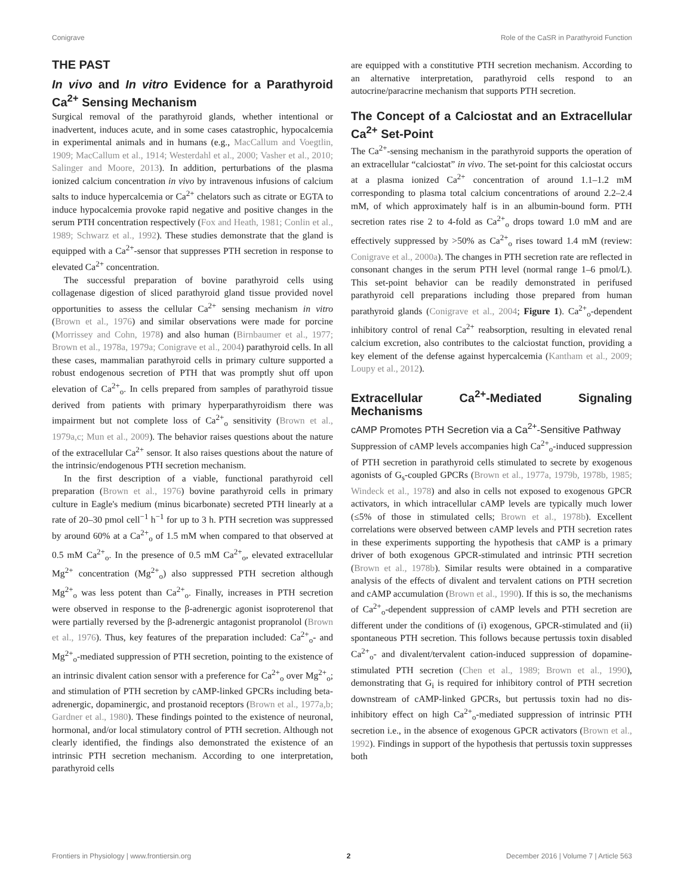Conigrave Role of the CaSR in Parathyroid Function
THE PAST
In vivo and In vitro Evidence for a Parathyroid Ca<sup>2+</sup> Sensing Mechanism
Surgical removal of the parathyroid glands, whether intentional or inadvertent, induces acute, and in some cases catastrophic, hypocalcemia in experimental animals and in humans (e.g., MacCallum and Voegtlin, 1909; MacCallum et al., 1914; Westerdahl et al., 2000; Vasher et al., 2010; Salinger and Moore, 2013). In addition, perturbations of the plasma ionized calcium concentration in vivo by intravenous infusions of calcium salts to induce hypercalcemia or Ca<sup>2+</sup> chelators such as citrate or EGTA to induce hypocalcemia provoke rapid negative and positive changes in the serum PTH concentration respectively (Fox and Heath, 1981; Conlin et al., 1989; Schwarz et al., 1992). These studies demonstrate that the gland is equipped with a Ca<sup>2+</sup>-sensor that suppresses PTH secretion in response to elevated Ca<sup>2+</sup> concentration.
The successful preparation of bovine parathyroid cells using collagenase digestion of sliced parathyroid gland tissue provided novel opportunities to assess the cellular Ca<sup>2+</sup> sensing mechanism in vitro (Brown et al., 1976) and similar observations were made for porcine (Morrissey and Cohn, 1978) and also human (Birnbaumer et al., 1977; Brown et al., 1978a, 1979a; Conigrave et al., 2004) parathyroid cells. In all these cases, mammalian parathyroid cells in primary culture supported a robust endogenous secretion of PTH that was promptly shut off upon elevation of Ca<sup>2+</sup><sub>o</sub>. In cells prepared from samples of parathyroid tissue derived from patients with primary hyperparathyroidism there was impairment but not complete loss of Ca<sup>2+</sup><sub>o</sub> sensitivity (Brown et al., 1979a,c; Mun et al., 2009). The behavior raises questions about the nature of the extracellular Ca<sup>2+</sup> sensor. It also raises questions about the nature of the intrinsic/endogenous PTH secretion mechanism.
In the first description of a viable, functional parathyroid cell preparation (Brown et al., 1976) bovine parathyroid cells in primary culture in Eagle's medium (minus bicarbonate) secreted PTH linearly at a rate of 20–30 pmol cell<sup>−1</sup> h<sup>−1</sup> for up to 3 h. PTH secretion was suppressed by around 60% at a Ca<sup>2+</sup><sub>o</sub> of 1.5 mM when compared to that observed at 0.5 mM Ca<sup>2+</sup><sub>o</sub>. In the presence of 0.5 mM Ca<sup>2+</sup><sub>o</sub>, elevated extracellular Mg<sup>2+</sup> concentration (Mg<sup>2+</sup><sub>o</sub>) also suppressed PTH secretion although Mg<sup>2+</sup><sub>o</sub> was less potent than Ca<sup>2+</sup><sub>o</sub>. Finally, increases in PTH secretion were observed in response to the β-adrenergic agonist isoproterenol that were partially reversed by the β-adrenergic antagonist propranolol (Brown et al., 1976). Thus, key features of the preparation included: Ca<sup>2+</sup><sub>o</sub>- and Mg<sup>2+</sup><sub>o</sub>-mediated suppression of PTH secretion, pointing to the existence of an intrinsic divalent cation sensor with a preference for Ca<sup>2+</sup><sub>o</sub> over Mg<sup>2+</sup><sub>o</sub>; and stimulation of PTH secretion by cAMP-linked GPCRs including beta-adrenergic, dopaminergic, and prostanoid receptors (Brown et al., 1977a,b; Gardner et al., 1980). These findings pointed to the existence of neuronal, hormonal, and/or local stimulatory control of PTH secretion. Although not clearly identified, the findings also demonstrated the existence of an intrinsic PTH secretion mechanism. According to one interpretation, parathyroid cells
are equipped with a constitutive PTH secretion mechanism. According to an alternative interpretation, parathyroid cells respond to an autocrine/paracrine mechanism that supports PTH secretion.
The Concept of a Calciostat and an Extracellular Ca<sup>2+</sup> Set-Point
The Ca<sup>2+</sup>-sensing mechanism in the parathyroid supports the operation of an extracellular “calciostat” in vivo. The set-point for this calciostat occurs at a plasma ionized Ca<sup>2+</sup> concentration of around 1.1–1.2 mM corresponding to plasma total calcium concentrations of around 2.2–2.4 mM, of which approximately half is in an albumin-bound form. PTH secretion rates rise 2 to 4-fold as Ca<sup>2+</sup><sub>o</sub> drops toward 1.0 mM and are effectively suppressed by >50% as Ca<sup>2+</sup><sub>o</sub> rises toward 1.4 mM (review: Conigrave et al., 2000a). The changes in PTH secretion rate are reflected in consonant changes in the serum PTH level (normal range 1–6 pmol/L). This set-point behavior can be readily demonstrated in perifused parathyroid cell preparations including those prepared from human parathyroid glands (Conigrave et al., 2004; Figure 1). Ca<sup>2+</sup><sub>o</sub>-dependent inhibitory control of renal Ca<sup>2+</sup> reabsorption, resulting in elevated renal calcium excretion, also contributes to the calciostat function, providing a key element of the defense against hypercalcemia (Kantham et al., 2009; Loupy et al., 2012).
Extracellular Ca<sup>2+</sup>-Mediated Signaling Mechanisms
cAMP Promotes PTH Secretion via a Ca<sup>2+</sup>-Sensitive Pathway
Suppression of cAMP levels accompanies high Ca<sup>2+</sup><sub>o</sub>-induced suppression of PTH secretion in parathyroid cells stimulated to secrete by exogenous agonists of G<sub>s</sub>-coupled GPCRs (Brown et al., 1977a, 1979b, 1978b, 1985; Windeck et al., 1978) and also in cells not exposed to exogenous GPCR activators, in which intracellular cAMP levels are typically much lower (≤5% of those in stimulated cells; Brown et al., 1978b). Excellent correlations were observed between cAMP levels and PTH secretion rates in these experiments supporting the hypothesis that cAMP is a primary driver of both exogenous GPCR-stimulated and intrinsic PTH secretion (Brown et al., 1978b). Similar results were obtained in a comparative analysis of the effects of divalent and tervalent cations on PTH secretion and cAMP accumulation (Brown et al., 1990). If this is so, the mechanisms of Ca<sup>2+</sup><sub>o</sub>-dependent suppression of cAMP levels and PTH secretion are different under the conditions of (i) exogenous, GPCR-stimulated and (ii) spontaneous PTH secretion. This follows because pertussis toxin disabled Ca<sup>2+</sup><sub>o</sub>- and divalent/tervalent cation-induced suppression of dopamine-stimulated PTH secretion (Chen et al., 1989; Brown et al., 1990), demonstrating that G<sub>i</sub> is required for inhibitory control of PTH secretion downstream of cAMP-linked GPCRs, but pertussis toxin had no dis-inhibitory effect on high Ca<sup>2+</sup><sub>o</sub>-mediated suppression of intrinsic PTH secretion i.e., in the absence of exogenous GPCR activators (Brown et al., 1992). Findings in support of the hypothesis that pertussis toxin suppresses both
Frontiers in Physiology | www.frontiersin.org 2 December 2016 | Volume 7 | Article 563